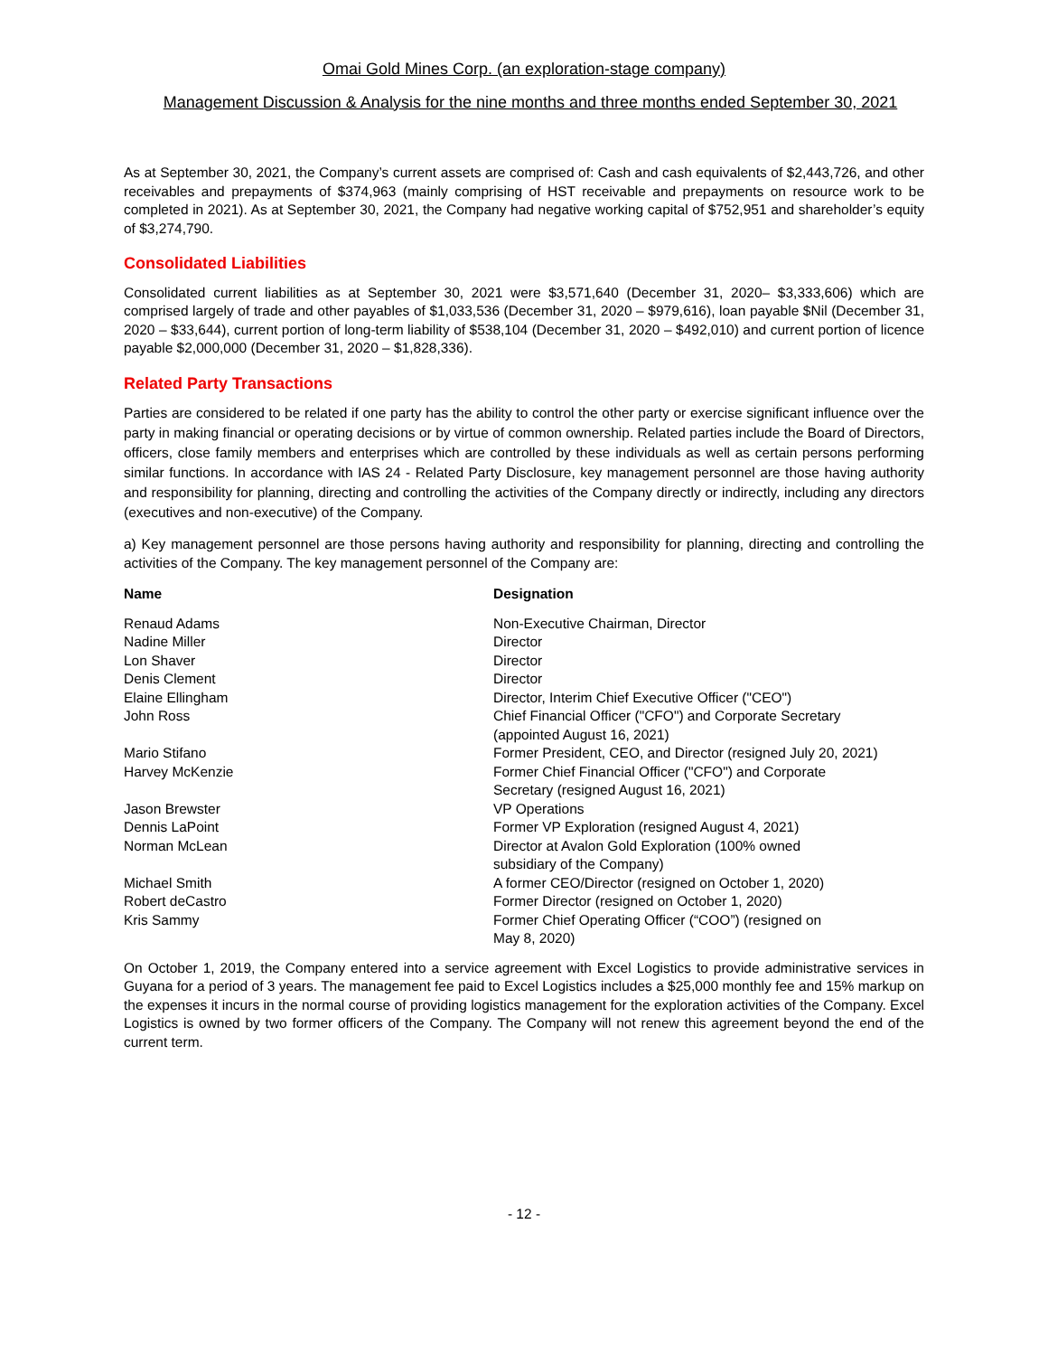Omai Gold Mines Corp. (an exploration-stage company)
Management Discussion & Analysis for the nine months and three months ended September 30, 2021
As at September 30, 2021, the Company’s current assets are comprised of: Cash and cash equivalents of $2,443,726, and other receivables and prepayments of $374,963 (mainly comprising of HST receivable and prepayments on resource work to be completed in 2021). As at September 30, 2021, the Company had negative working capital of $752,951 and shareholder’s equity of $3,274,790.
Consolidated Liabilities
Consolidated current liabilities as at September 30, 2021 were $3,571,640 (December 31, 2020– $3,333,606) which are comprised largely of trade and other payables of $1,033,536 (December 31, 2020 – $979,616), loan payable $Nil (December 31, 2020 – $33,644), current portion of long-term liability of $538,104 (December 31, 2020 – $492,010) and current portion of licence payable $2,000,000 (December 31, 2020 – $1,828,336).
Related Party Transactions
Parties are considered to be related if one party has the ability to control the other party or exercise significant influence over the party in making financial or operating decisions or by virtue of common ownership. Related parties include the Board of Directors, officers, close family members and enterprises which are controlled by these individuals as well as certain persons performing similar functions. In accordance with IAS 24 - Related Party Disclosure, key management personnel are those having authority and responsibility for planning, directing and controlling the activities of the Company directly or indirectly, including any directors (executives and non-executive) of the Company.
a) Key management personnel are those persons having authority and responsibility for planning, directing and controlling the activities of the Company. The key management personnel of the Company are:
| Name | Designation |
| --- | --- |
| Renaud Adams | Non-Executive Chairman, Director |
| Nadine Miller | Director |
| Lon Shaver | Director |
| Denis Clement | Director |
| Elaine Ellingham | Director, Interim Chief Executive Officer ("CEO") |
| John Ross | Chief Financial Officer ("CFO") and Corporate Secretary (appointed August 16, 2021) |
| Mario Stifano | Former President, CEO, and Director (resigned July 20, 2021) |
| Harvey McKenzie | Former Chief Financial Officer ("CFO") and Corporate Secretary (resigned August 16, 2021) |
| Jason Brewster | VP Operations |
| Dennis LaPoint | Former VP Exploration (resigned August 4, 2021) |
| Norman McLean | Director at Avalon Gold Exploration (100% owned subsidiary of the Company) |
| Michael Smith | A former CEO/Director (resigned on October 1, 2020) |
| Robert deCastro | Former Director (resigned on October 1, 2020) |
| Kris Sammy | Former Chief Operating Officer (“COO”) (resigned on May 8, 2020) |
On October 1, 2019, the Company entered into a service agreement with Excel Logistics to provide administrative services in Guyana for a period of 3 years. The management fee paid to Excel Logistics includes a $25,000 monthly fee and 15% markup on the expenses it incurs in the normal course of providing logistics management for the exploration activities of the Company. Excel Logistics is owned by two former officers of the Company. The Company will not renew this agreement beyond the end of the current term.
- 12 -